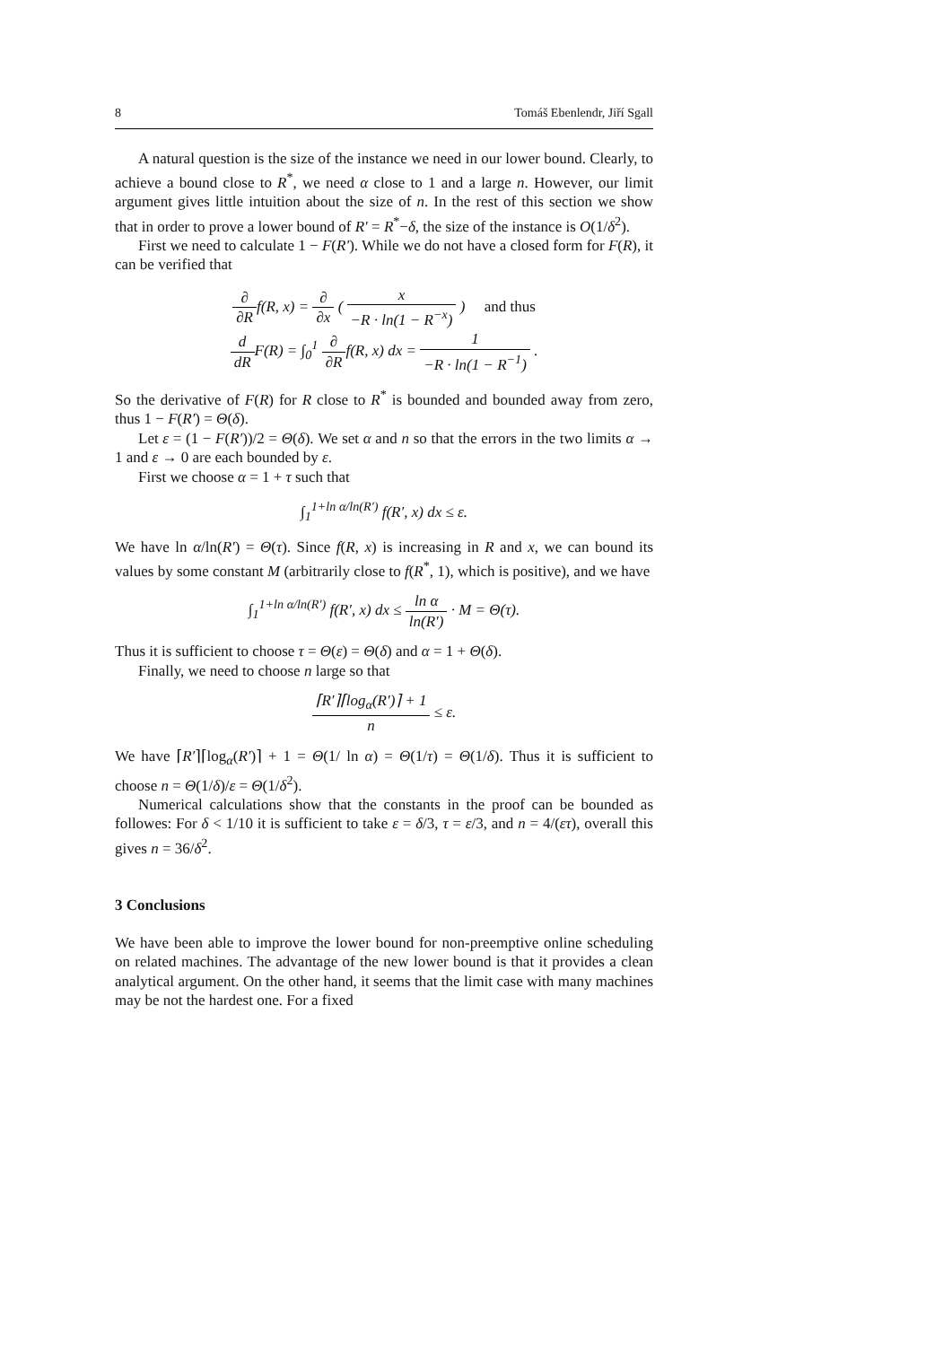8 Tomáš Ebenlendr, Jiří Sgall
A natural question is the size of the instance we need in our lower bound. Clearly, to achieve a bound close to R<sup>*</sup>, we need α close to 1 and a large n. However, our limit argument gives little intuition about the size of n. In the rest of this section we show that in order to prove a lower bound of R′ = R<sup>*</sup>−δ, the size of the instance is O(1/δ<sup>2</sup>).
First we need to calculate 1 − F(R′). While we do not have a closed form for F(R), it can be verified that
∂ ∂Rf(R, x) = ∂ ∂x ( x −R · ln(1 − R<sup>−x</sup>) ) and thus
d dRF(R) = ∫<sub>0</sub><sup>1</sup> ∂ ∂Rf(R, x) dx = 1 −R · ln(1 − R<sup>−1</sup>) .
So the derivative of F(R) for R close to R<sup>*</sup> is bounded and bounded away from zero, thus 1 − F(R′) = Θ(δ).
Let ε = (1 − F(R′))/2 = Θ(δ). We set α and n so that the errors in the two limits α → 1 and ε → 0 are each bounded by ε.
First we choose α = 1 + τ such that
∫<sub>1</sub><sup>1+ln α/ln(R′)</sup> f(R′, x) dx ≤ ε.
We have ln α/ln(R′) = Θ(τ). Since f(R, x) is increasing in R and x, we can bound its values by some constant M (arbitrarily close to f(R<sup>*</sup>, 1), which is positive), and we have
∫<sub>1</sub><sup>1+ln α/ln(R′)</sup> f(R′, x) dx ≤ ln α ln(R′) · M = Θ(τ).
Thus it is sufficient to choose τ = Θ(ε) = Θ(δ) and α = 1 + Θ(δ).
Finally, we need to choose n large so that
⌈R′⌉⌈log<sub>α</sub>(R′)⌉ + 1 n ≤ ε.
We have ⌈R′⌉⌈log<sub>α</sub>(R′)⌉ + 1 = Θ(1/ ln α) = Θ(1/τ) = Θ(1/δ). Thus it is sufficient to choose n = Θ(1/δ)/ε = Θ(1/δ<sup>2</sup>).
Numerical calculations show that the constants in the proof can be bounded as followes: For δ < 1/10 it is sufficient to take ε = δ/3, τ = ε/3, and n = 4/(ετ), overall this gives n = 36/δ<sup>2</sup>.
3 Conclusions
We have been able to improve the lower bound for non-preemptive online scheduling on related machines. The advantage of the new lower bound is that it provides a clean analytical argument. On the other hand, it seems that the limit case with many machines may be not the hardest one. For a fixed